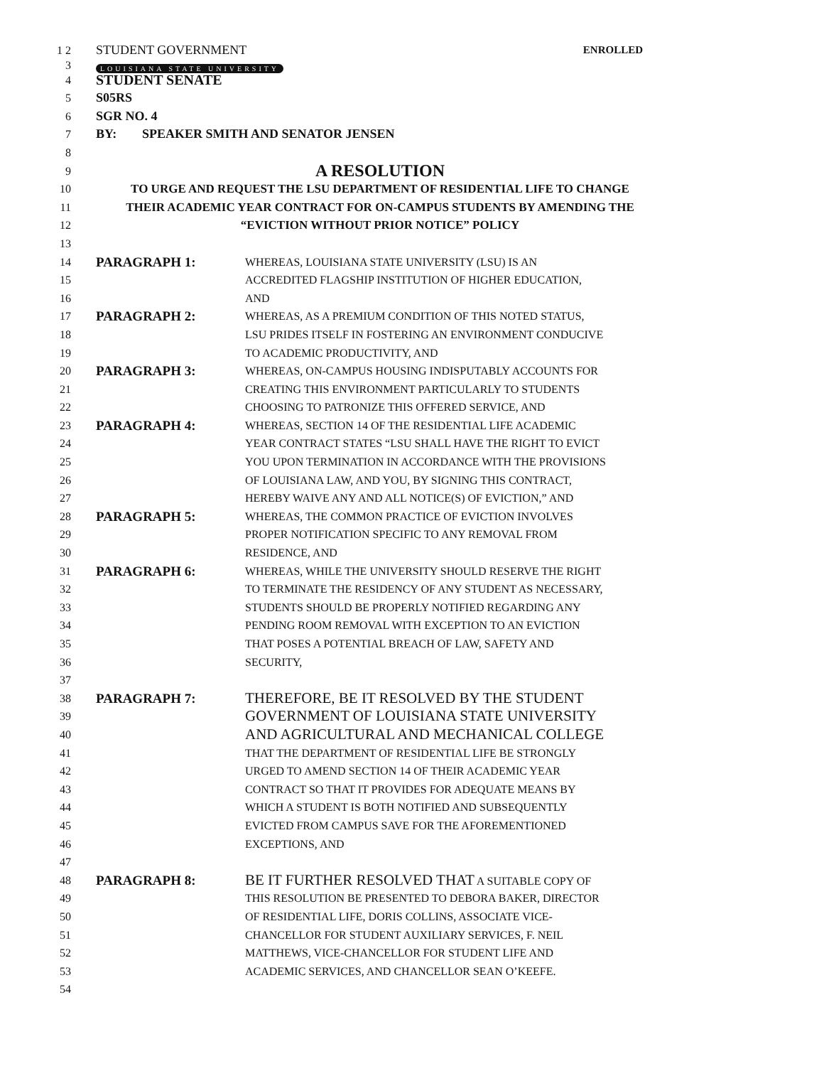1 2 STUDENT GOVERNMENT ENROLLED
3
LOUISIANA STATE UNIVERSITY
4
STUDENT SENATE
5 S05RS
6 SGR NO. 4
7 BY: SPEAKER SMITH AND SENATOR JENSEN
8
9
A RESOLUTION
10 TO URGE AND REQUEST THE LSU DEPARTMENT OF RESIDENTIAL LIFE TO CHANGE
11 THEIR ACADEMIC YEAR CONTRACT FOR ON-CAMPUS STUDENTS BY AMENDING THE
12 “EVICTION WITHOUT PRIOR NOTICE” POLICY
13
14
PARAGRAPH 1: WHEREAS, LOUISIANA STATE UNIVERSITY (LSU) IS AN
15 ACCREDITED FLAGSHIP INSTITUTION OF HIGHER EDUCATION,
16 AND
17
PARAGRAPH 2: WHEREAS, AS A PREMIUM CONDITION OF THIS NOTED STATUS,
18 LSU PRIDES ITSELF IN FOSTERING AN ENVIRONMENT CONDUCIVE
19 TO ACADEMIC PRODUCTIVITY, AND
20
PARAGRAPH 3: WHEREAS, ON-CAMPUS HOUSING INDISPUTABLY ACCOUNTS FOR
21 CREATING THIS ENVIRONMENT PARTICULARLY TO STUDENTS
22 CHOOSING TO PATRONIZE THIS OFFERED SERVICE, AND
23
PARAGRAPH 4: WHEREAS, SECTION 14 OF THE RESIDENTIAL LIFE ACADEMIC
24 YEAR CONTRACT STATES “LSU SHALL HAVE THE RIGHT TO EVICT
25 YOU UPON TERMINATION IN ACCORDANCE WITH THE PROVISIONS
26 OF LOUISIANA LAW, AND YOU, BY SIGNING THIS CONTRACT,
27 HEREBY WAIVE ANY AND ALL NOTICE(S) OF EVICTION,” AND
28
PARAGRAPH 5: WHEREAS, THE COMMON PRACTICE OF EVICTION INVOLVES
29 PROPER NOTIFICATION SPECIFIC TO ANY REMOVAL FROM
30 RESIDENCE, AND
31
PARAGRAPH 6: WHEREAS, WHILE THE UNIVERSITY SHOULD RESERVE THE RIGHT
32 TO TERMINATE THE RESIDENCY OF ANY STUDENT AS NECESSARY,
33 STUDENTS SHOULD BE PROPERLY NOTIFIED REGARDING ANY
34 PENDING ROOM REMOVAL WITH EXCEPTION TO AN EVICTION
35 THAT POSES A POTENTIAL BREACH OF LAW, SAFETY AND
36 SECURITY,
37
38
PARAGRAPH 7: THEREFORE, BE IT RESOLVED BY THE STUDENT
39
GOVERNMENT OF LOUISIANA STATE UNIVERSITY
40
AND AGRICULTURAL AND MECHANICAL COLLEGE
41 THAT THE DEPARTMENT OF RESIDENTIAL LIFE BE STRONGLY
42 URGED TO AMEND SECTION 14 OF THEIR ACADEMIC YEAR
43 CONTRACT SO THAT IT PROVIDES FOR ADEQUATE MEANS BY
44 WHICH A STUDENT IS BOTH NOTIFIED AND SUBSEQUENTLY
45 EVICTED FROM CAMPUS SAVE FOR THE AFOREMENTIONED
46 EXCEPTIONS, AND
47
48
PARAGRAPH 8: BE IT FURTHER RESOLVED THAT A SUITABLE COPY OF
49 THIS RESOLUTION BE PRESENTED TO DEBORA BAKER, DIRECTOR
50 OF RESIDENTIAL LIFE, DORIS COLLINS, ASSOCIATE VICE-
51 CHANCELLOR FOR STUDENT AUXILIARY SERVICES, F. NEIL
52 MATTHEWS, VICE-CHANCELLOR FOR STUDENT LIFE AND
53 ACADEMIC SERVICES, AND CHANCELLOR SEAN O’KEEFE.
54